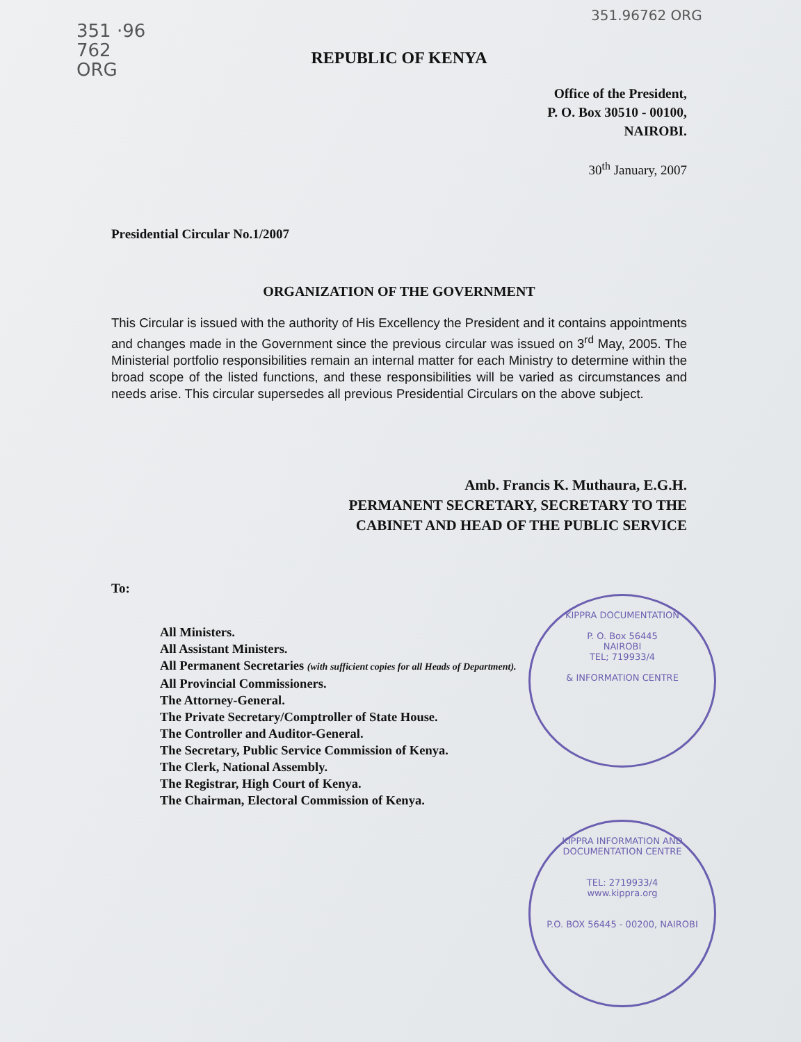351 ·96 762 ORG
351.96762 ORG
REPUBLIC OF KENYA
Office of the President,
P. O. Box 30510 - 00100,
NAIROBI.
30<sup>th</sup> January, 2007
Presidential Circular No.1/2007
ORGANIZATION OF THE GOVERNMENT
This Circular is issued with the authority of His Excellency the President and it contains appointments and changes made in the Government since the previous circular was issued on 3<sup>rd</sup> May, 2005. The Ministerial portfolio responsibilities remain an internal matter for each Ministry to determine within the broad scope of the listed functions, and these responsibilities will be varied as circumstances and needs arise. This circular supersedes all previous Presidential Circulars on the above subject.
Amb. Francis K. Muthaura, E.G.H.
PERMANENT SECRETARY, SECRETARY TO THE
CABINET AND HEAD OF THE PUBLIC SERVICE
To:
All Ministers.
All Assistant Ministers.
All Permanent Secretaries (with sufficient copies for all Heads of Department).
All Provincial Commissioners.
The Attorney-General.
The Private Secretary/Comptroller of State House.
The Controller and Auditor-General.
The Secretary, Public Service Commission of Kenya.
The Clerk, National Assembly.
The Registrar, High Court of Kenya.
The Chairman, Electoral Commission of Kenya.
KIPPRA DOCUMENTATION
P. O. Box 56445
NAIROBI
TEL; 719933/4
& INFORMATION CENTRE
KIPPRA INFORMATION AND DOCUMENTATION CENTRE
TEL: 2719933/4
www.kippra.org
P.O. BOX 56445 - 00200, NAIROBI